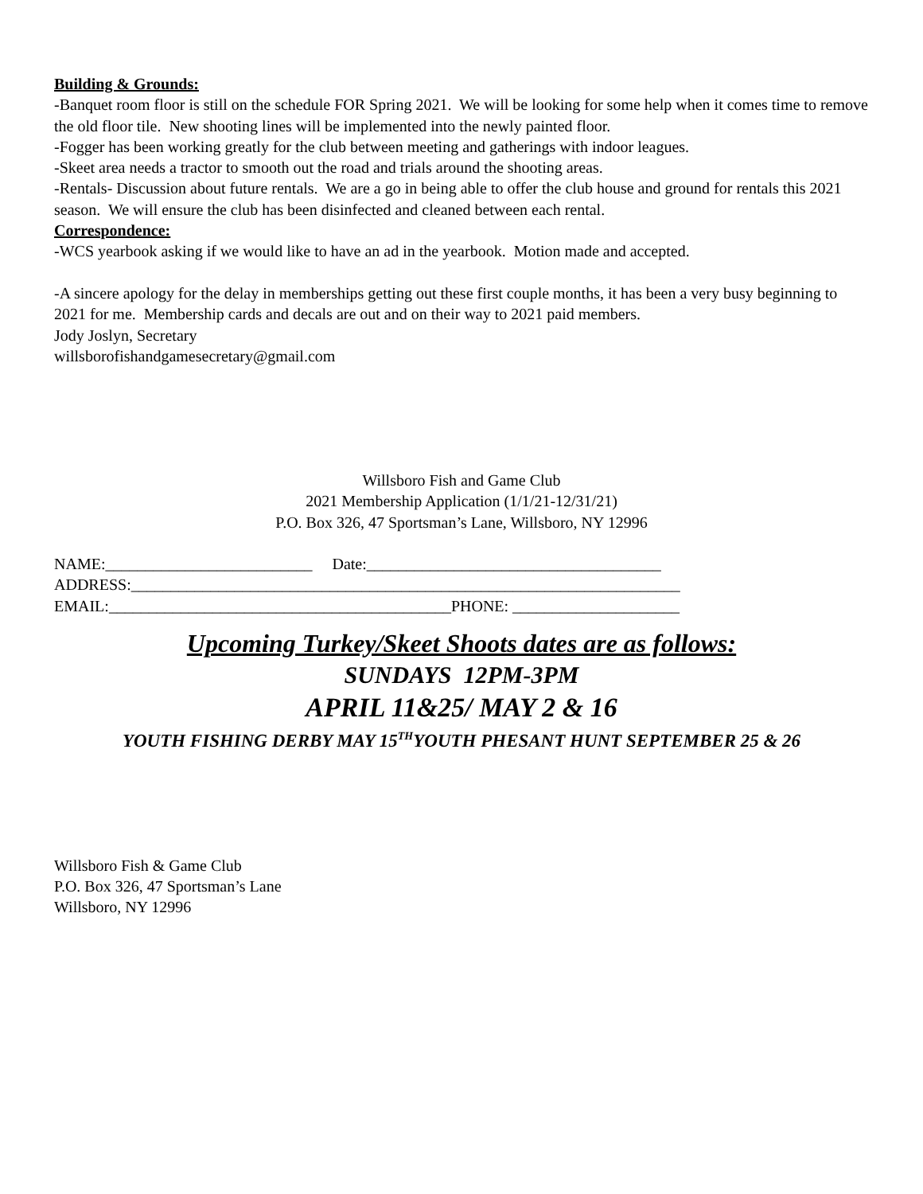Building & Grounds:
-Banquet room floor is still on the schedule FOR Spring 2021. We will be looking for some help when it comes time to remove the old floor tile. New shooting lines will be implemented into the newly painted floor.
-Fogger has been working greatly for the club between meeting and gatherings with indoor leagues.
-Skeet area needs a tractor to smooth out the road and trials around the shooting areas.
-Rentals- Discussion about future rentals. We are a go in being able to offer the club house and ground for rentals this 2021 season. We will ensure the club has been disinfected and cleaned between each rental.
Correspondence:
-WCS yearbook asking if we would like to have an ad in the yearbook. Motion made and accepted.
-A sincere apology for the delay in memberships getting out these first couple months, it has been a very busy beginning to 2021 for me. Membership cards and decals are out and on their way to 2021 paid members.
Jody Joslyn, Secretary
willsborofishandgamesecretary@gmail.com
Willsboro Fish and Game Club
2021 Membership Application (1/1/21-12/31/21)
P.O. Box 326, 47 Sportsman’s Lane, Willsboro, NY 12996
NAME:__________________________ Date:_____________________________________
ADDRESS:_____________________________________________________________________
EMAIL:___________________________________________PHONE: _____________________
Upcoming Turkey/Skeet Shoots dates are as follows:
SUNDAYS 12PM-3PM
APRIL 11&25/ MAY 2 & 16
YOUTH FISHING DERBY MAY 15<sup>TH</sup>YOUTH PHESANT HUNT SEPTEMBER 25 & 26
Willsboro Fish & Game Club
P.O. Box 326, 47 Sportsman’s Lane
Willsboro, NY 12996